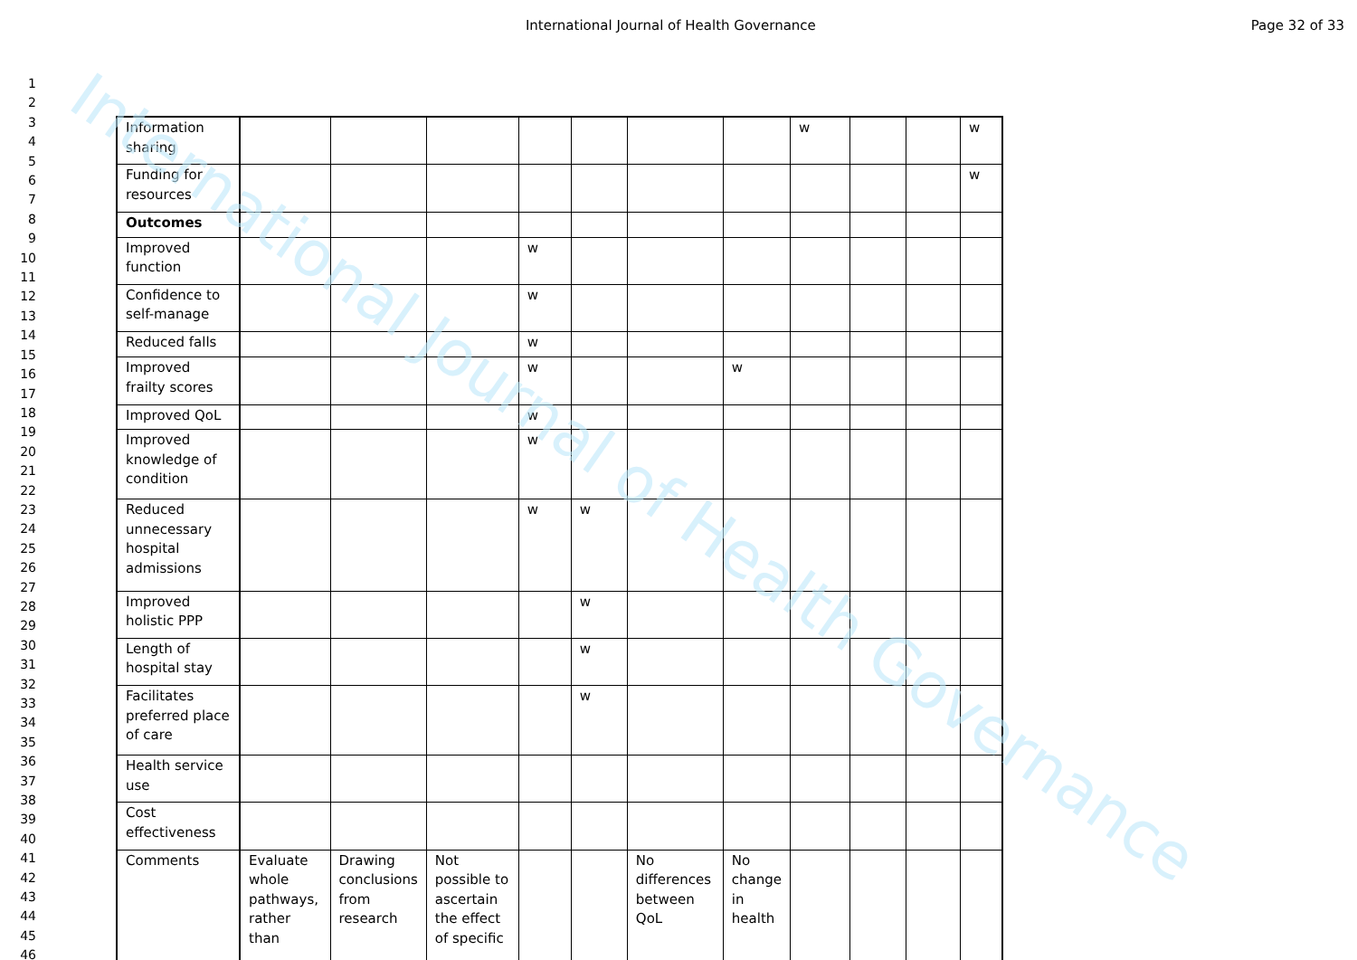International Journal of Health Governance
Page 32 of 33
1
2
3
4
5
6
7
8
9
10
11
12
13
14
15
16
17
18
19
20
21
22
23
24
25
26
27
28
29
30
31
32
33
34
35
36
37
38
39
40
41
42
43
44
45
46
| Information sharing | | | | | | | | w | | | w |
| Funding for resources | | | | | | | | | | | w |
| Outcomes | | | | | | | | | | | |
| Improved function | | | | w | | | | | | | |
| Confidence to self-manage | | | | w | | | | | | | |
| Reduced falls | | | | w | | | | | | | |
| Improved frailty scores | | | | w | | | w | | | | |
| Improved QoL | | | | w | | | | | | | |
| Improved knowledge of condition | | | | w | | | | | | | |
| Reduced unnecessary hospital admissions | | | | w | w | | | | | | |
| Improved holistic PPP | | | | | w | | | | | | |
| Length of hospital stay | | | | | w | | | | | | |
| Facilitates preferred place of care | | | | | w | | | | | | |
| Health service use | | | | | | | | | | | |
| Cost effectiveness | | | | | | | | | | | |
| Comments | Evaluate whole pathways, rather than | Drawing conclusions from research | Not possible to ascertain the effect of specific | | | No differences between QoL | No change in health | | | | |
International Journal of Health Governance